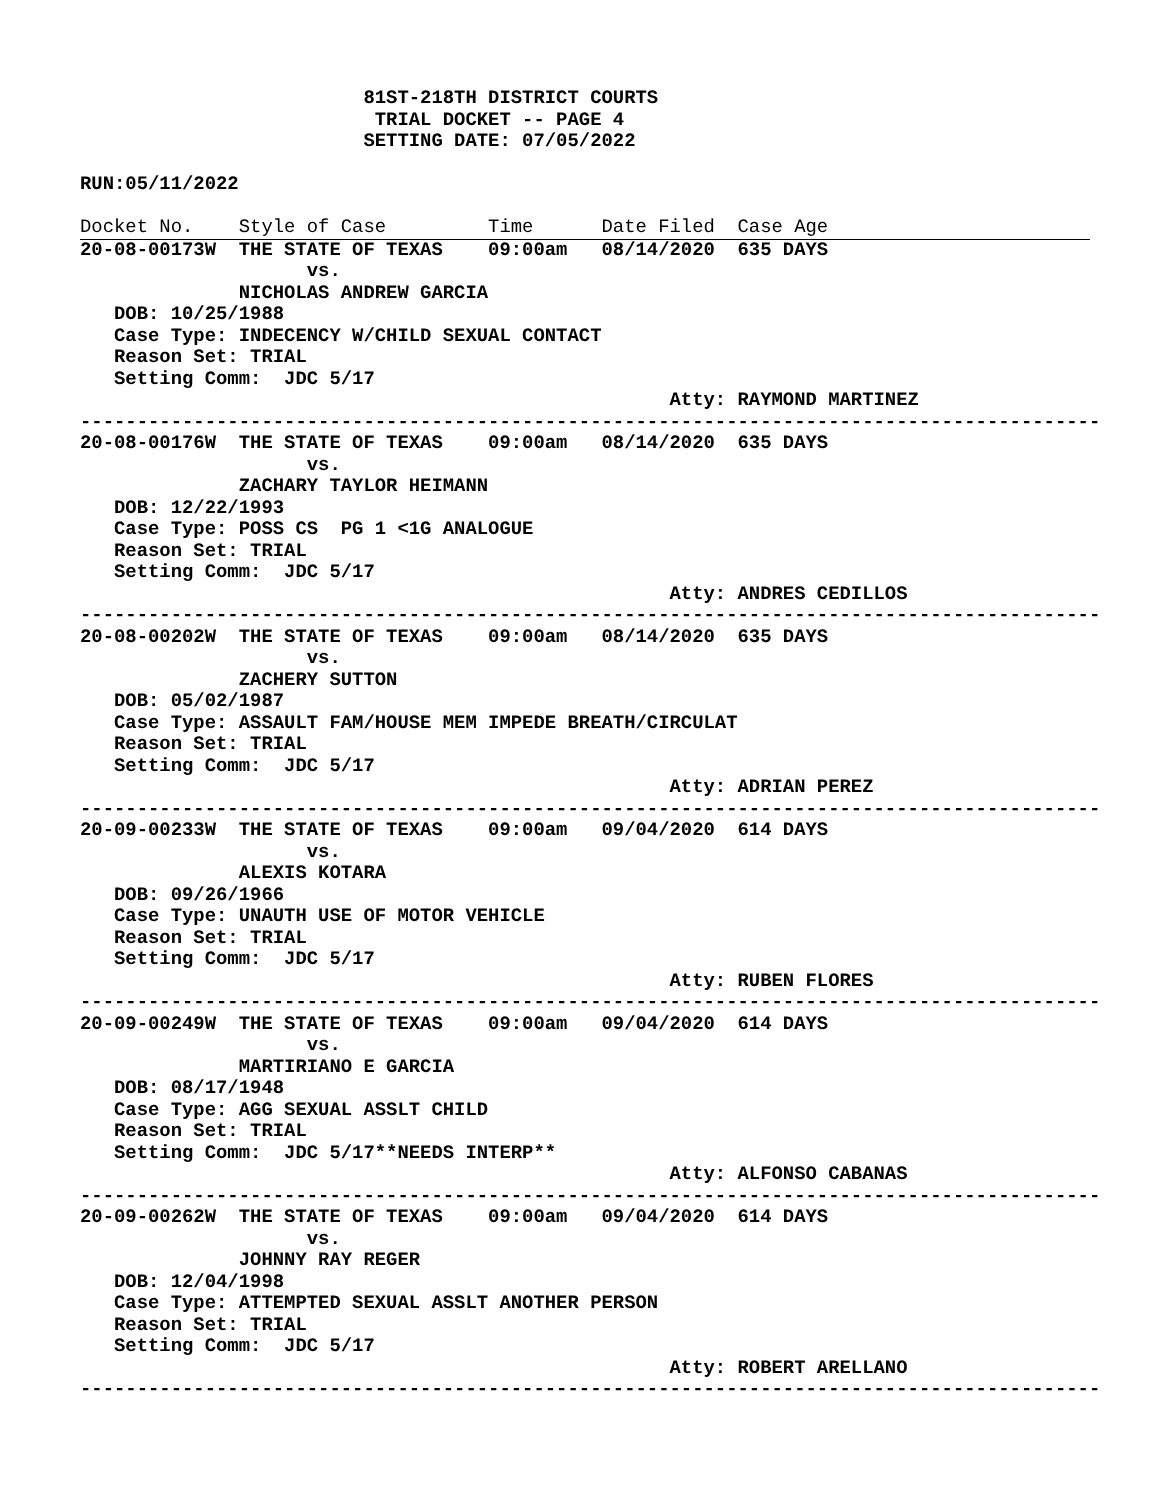81ST-218TH DISTRICT COURTS
                          TRIAL DOCKET -- PAGE 4
                         SETTING DATE: 07/05/2022

RUN:05/11/2022
Docket No.    Style of Case         Time      Date Filed  Case Age
20-08-00173W  THE STATE OF TEXAS    09:00am   08/14/2020  635 DAYS
                    vs.
              NICHOLAS ANDREW GARCIA
   DOB: 10/25/1988
   Case Type: INDECENCY W/CHILD SEXUAL CONTACT
   Reason Set: TRIAL
   Setting Comm:  JDC 5/17
                                                    Atty: RAYMOND MARTINEZ
------------------------------------------------------------------------------------------
20-08-00176W  THE STATE OF TEXAS    09:00am   08/14/2020  635 DAYS
                    vs.
              ZACHARY TAYLOR HEIMANN
   DOB: 12/22/1993
   Case Type: POSS CS  PG 1 <1G ANALOGUE
   Reason Set: TRIAL
   Setting Comm:  JDC 5/17
                                                    Atty: ANDRES CEDILLOS
------------------------------------------------------------------------------------------
20-08-00202W  THE STATE OF TEXAS    09:00am   08/14/2020  635 DAYS
                    vs.
              ZACHERY SUTTON
   DOB: 05/02/1987
   Case Type: ASSAULT FAM/HOUSE MEM IMPEDE BREATH/CIRCULAT
   Reason Set: TRIAL
   Setting Comm:  JDC 5/17
                                                    Atty: ADRIAN PEREZ
------------------------------------------------------------------------------------------
20-09-00233W  THE STATE OF TEXAS    09:00am   09/04/2020  614 DAYS
                    vs.
              ALEXIS KOTARA
   DOB: 09/26/1966
   Case Type: UNAUTH USE OF MOTOR VEHICLE
   Reason Set: TRIAL
   Setting Comm:  JDC 5/17
                                                    Atty: RUBEN FLORES
------------------------------------------------------------------------------------------
20-09-00249W  THE STATE OF TEXAS    09:00am   09/04/2020  614 DAYS
                    vs.
              MARTIRIANO E GARCIA
   DOB: 08/17/1948
   Case Type: AGG SEXUAL ASSLT CHILD
   Reason Set: TRIAL
   Setting Comm:  JDC 5/17**NEEDS INTERP**
                                                    Atty: ALFONSO CABANAS
------------------------------------------------------------------------------------------
20-09-00262W  THE STATE OF TEXAS    09:00am   09/04/2020  614 DAYS
                    vs.
              JOHNNY RAY REGER
   DOB: 12/04/1998
   Case Type: ATTEMPTED SEXUAL ASSLT ANOTHER PERSON
   Reason Set: TRIAL
   Setting Comm:  JDC 5/17
                                                    Atty: ROBERT ARELLANO
------------------------------------------------------------------------------------------